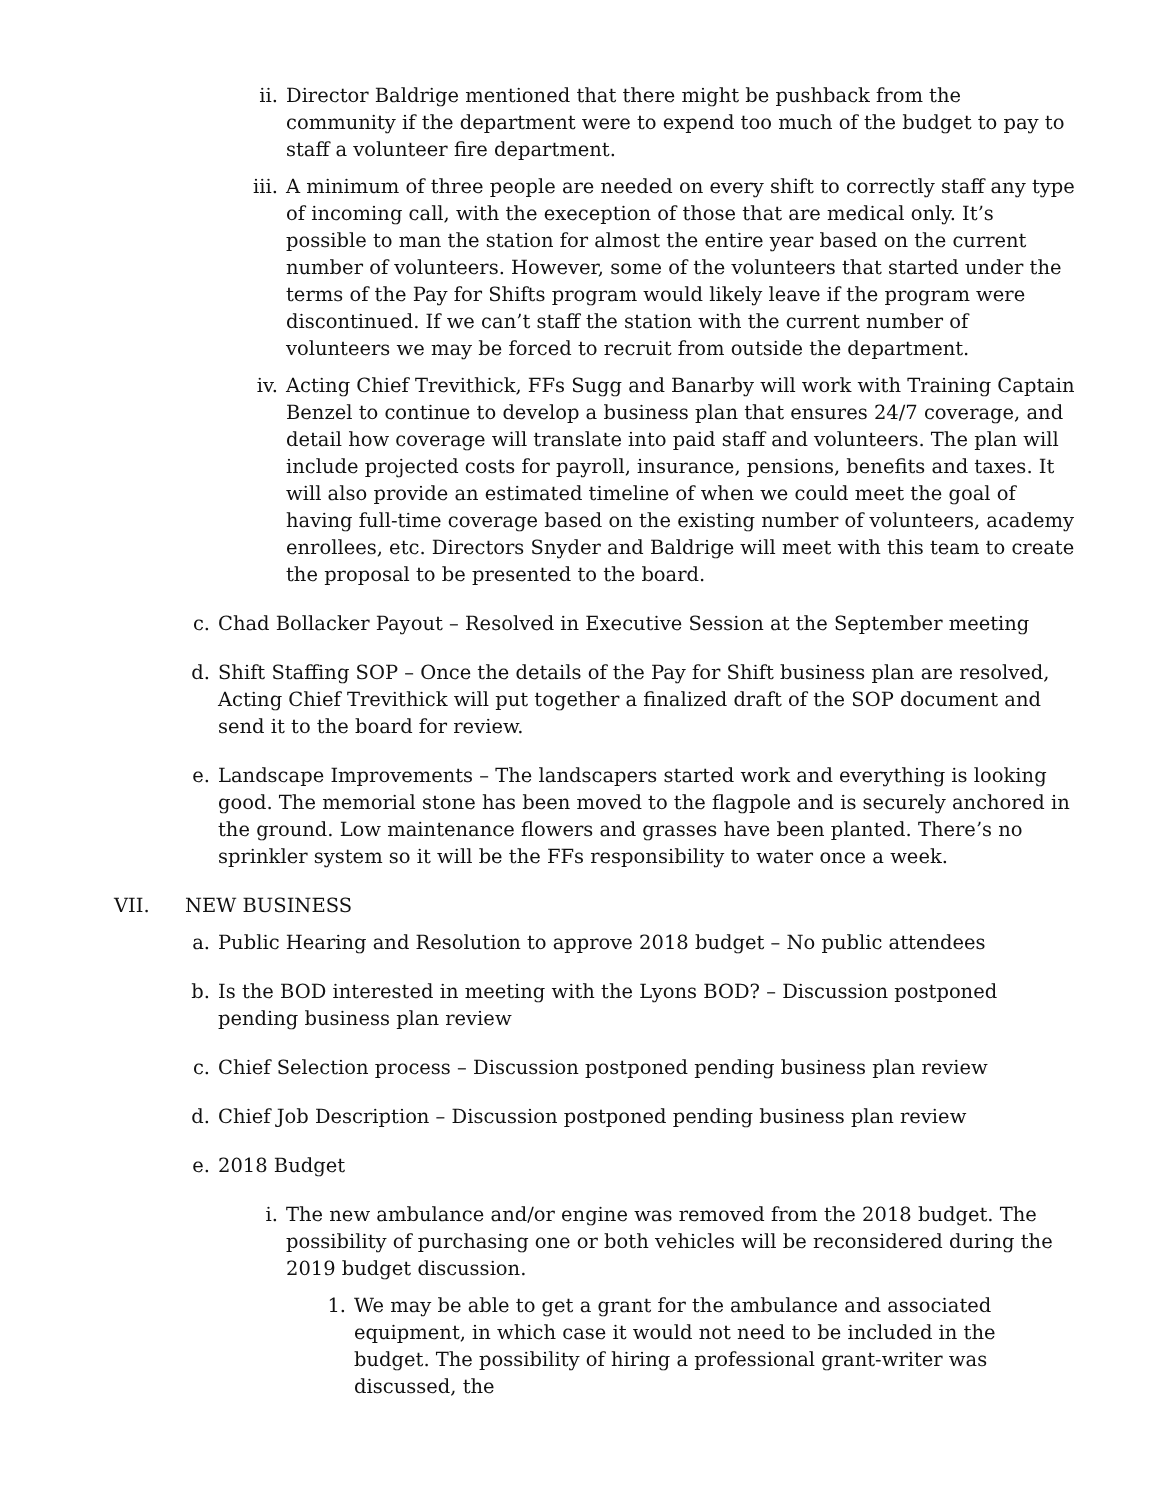ii. Director Baldrige mentioned that there might be pushback from the community if the department were to expend too much of the budget to pay to staff a volunteer fire department.
iii. A minimum of three people are needed on every shift to correctly staff any type of incoming call, with the exeception of those that are medical only. It’s possible to man the station for almost the entire year based on the current number of volunteers. However, some of the volunteers that started under the terms of the Pay for Shifts program would likely leave if the program were discontinued. If we can’t staff the station with the current number of volunteers we may be forced to recruit from outside the department.
iv. Acting Chief Trevithick, FFs Sugg and Banarby will work with Training Captain Benzel to continue to develop a business plan that ensures 24/7 coverage, and detail how coverage will translate into paid staff and volunteers. The plan will include projected costs for payroll, insurance, pensions, benefits and taxes. It will also provide an estimated timeline of when we could meet the goal of having full-time coverage based on the existing number of volunteers, academy enrollees, etc. Directors Snyder and Baldrige will meet with this team to create the proposal to be presented to the board.
c. Chad Bollacker Payout – Resolved in Executive Session at the September meeting
d. Shift Staffing SOP – Once the details of the Pay for Shift business plan are resolved, Acting Chief Trevithick will put together a finalized draft of the SOP document and send it to the board for review.
e. Landscape Improvements – The landscapers started work and everything is looking good. The memorial stone has been moved to the flagpole and is securely anchored in the ground. Low maintenance flowers and grasses have been planted. There’s no sprinkler system so it will be the FFs responsibility to water once a week.
VII. NEW BUSINESS
a. Public Hearing and Resolution to approve 2018 budget – No public attendees
b. Is the BOD interested in meeting with the Lyons BOD? – Discussion postponed pending business plan review
c. Chief Selection process – Discussion postponed pending business plan review
d. Chief Job Description – Discussion postponed pending business plan review
e. 2018 Budget
i. The new ambulance and/or engine was removed from the 2018 budget. The possibility of purchasing one or both vehicles will be reconsidered during the 2019 budget discussion.
1. We may be able to get a grant for the ambulance and associated equipment, in which case it would not need to be included in the budget. The possibility of hiring a professional grant-writer was discussed, the